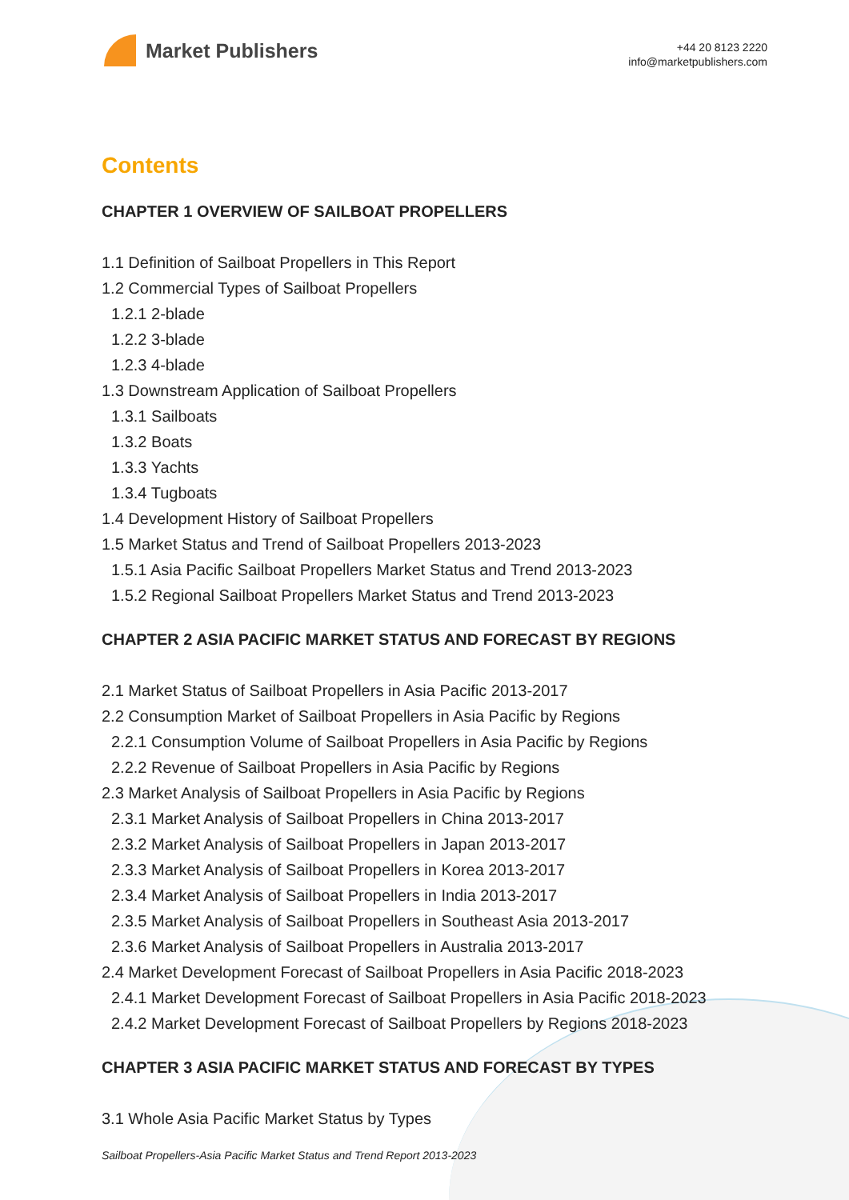Market Publishers
+44 20 8123 2220
info@marketpublishers.com
Contents
CHAPTER 1 OVERVIEW OF SAILBOAT PROPELLERS
1.1 Definition of Sailboat Propellers in This Report
1.2 Commercial Types of Sailboat Propellers
1.2.1 2-blade
1.2.2 3-blade
1.2.3 4-blade
1.3 Downstream Application of Sailboat Propellers
1.3.1 Sailboats
1.3.2 Boats
1.3.3 Yachts
1.3.4 Tugboats
1.4 Development History of Sailboat Propellers
1.5 Market Status and Trend of Sailboat Propellers 2013-2023
1.5.1 Asia Pacific Sailboat Propellers Market Status and Trend 2013-2023
1.5.2 Regional Sailboat Propellers Market Status and Trend 2013-2023
CHAPTER 2 ASIA PACIFIC MARKET STATUS AND FORECAST BY REGIONS
2.1 Market Status of Sailboat Propellers in Asia Pacific 2013-2017
2.2 Consumption Market of Sailboat Propellers in Asia Pacific by Regions
2.2.1 Consumption Volume of Sailboat Propellers in Asia Pacific by Regions
2.2.2 Revenue of Sailboat Propellers in Asia Pacific by Regions
2.3 Market Analysis of Sailboat Propellers in Asia Pacific by Regions
2.3.1 Market Analysis of Sailboat Propellers in China 2013-2017
2.3.2 Market Analysis of Sailboat Propellers in Japan 2013-2017
2.3.3 Market Analysis of Sailboat Propellers in Korea 2013-2017
2.3.4 Market Analysis of Sailboat Propellers in India 2013-2017
2.3.5 Market Analysis of Sailboat Propellers in Southeast Asia 2013-2017
2.3.6 Market Analysis of Sailboat Propellers in Australia 2013-2017
2.4 Market Development Forecast of Sailboat Propellers in Asia Pacific 2018-2023
2.4.1 Market Development Forecast of Sailboat Propellers in Asia Pacific 2018-2023
2.4.2 Market Development Forecast of Sailboat Propellers by Regions 2018-2023
CHAPTER 3 ASIA PACIFIC MARKET STATUS AND FORECAST BY TYPES
3.1 Whole Asia Pacific Market Status by Types
Sailboat Propellers-Asia Pacific Market Status and Trend Report 2013-2023